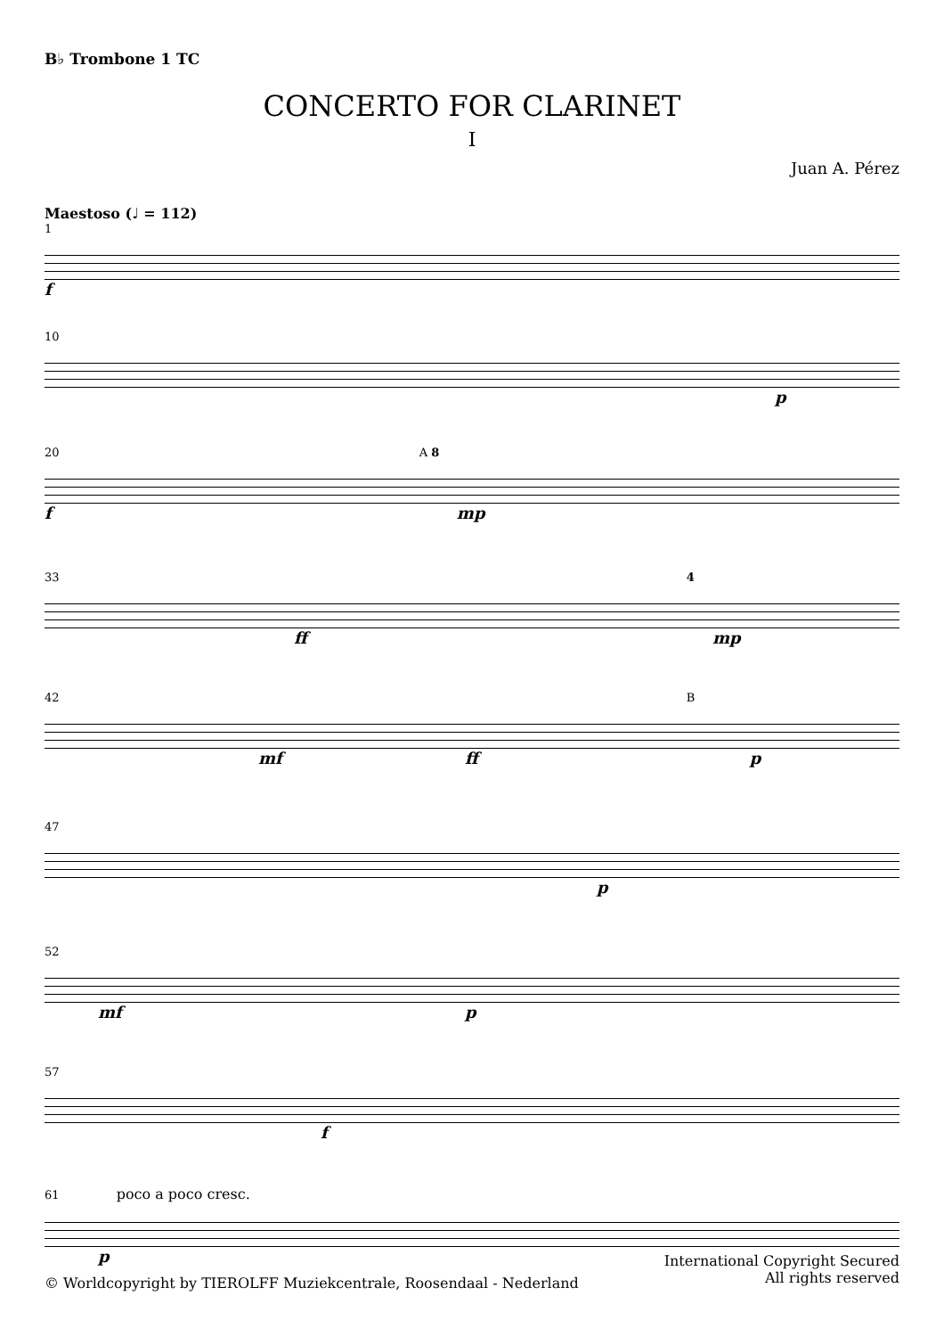B♭ Trombone 1 TC
CONCERTO FOR CLARINET
I
Juan A. Pérez
Maestoso (♩ = 112)
1
f
10
p
20 A 8
f mp
33 4
ff mp
42 B
mf ff p
47
p
52
mf p
57
f
61 poco a poco cresc.
p
International Copyright Secured
All rights reserved
© Worldcopyright by TIEROLFF Muziekcentrale, Roosendaal - Nederland